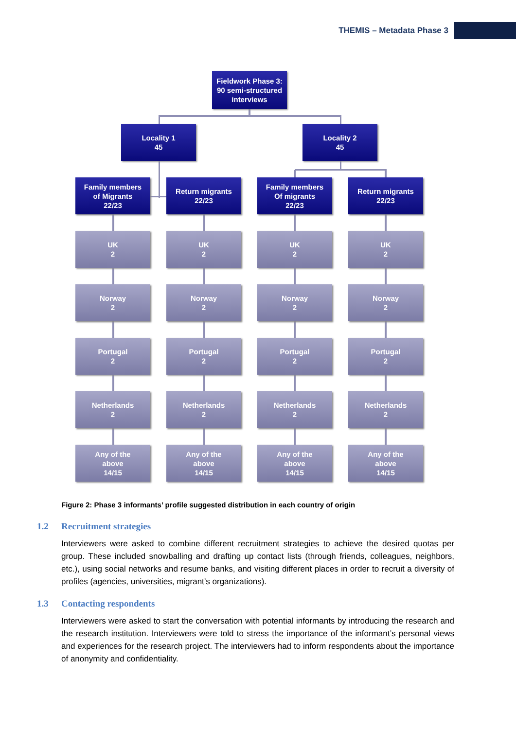THEMIS – Metadata Phase 3
Fieldwork Phase 3:
90 semi-structured
interviews
Locality 1
45
Locality 2
45
Family members
of Migrants
22/23
Return migrants
22/23
Family members
Of migrants
22/23
Return migrants
22/23
UK
2
UK
2
UK
2
UK
2
Norway
2
Norway
2
Norway
2
Norway
2
Portugal
2
Portugal
2
Portugal
2
Portugal
2
Netherlands
2
Netherlands
2
Netherlands
2
Netherlands
2
Any of the
above
14/15
Any of the
above
14/15
Any of the
above
14/15
Any of the
above
14/15
Figure 2: Phase 3 informants’ profile suggested distribution in each country of origin
1.2 Recruitment strategies
Interviewers were asked to combine different recruitment strategies to achieve the desired quotas per group. These included snowballing and drafting up contact lists (through friends, colleagues, neighbors, etc.), using social networks and resume banks, and visiting different places in order to recruit a diversity of profiles (agencies, universities, migrant’s organizations).
1.3 Contacting respondents
Interviewers were asked to start the conversation with potential informants by introducing the research and the research institution. Interviewers were told to stress the importance of the informant’s personal views and experiences for the research project. The interviewers had to inform respondents about the importance of anonymity and confidentiality.